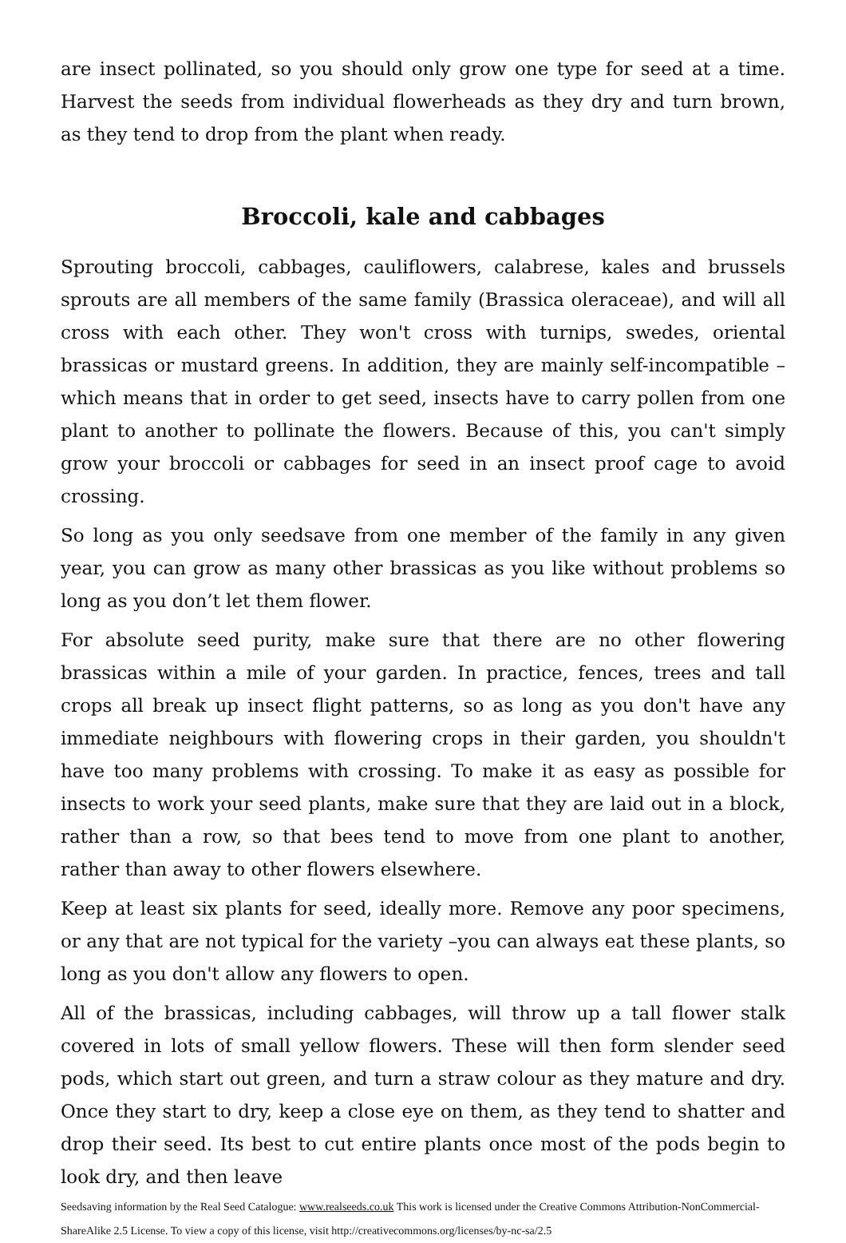are insect pollinated, so you should only grow one type for seed at a time. Harvest the seeds from individual flowerheads as they dry and turn brown, as they tend to drop from the plant when ready.
Broccoli, kale and cabbages
Sprouting broccoli, cabbages, cauliflowers, calabrese, kales and brussels sprouts are all members of the same family (Brassica oleraceae), and will all cross with each other. They won't cross with turnips, swedes, oriental brassicas or mustard greens. In addition, they are mainly self-incompatible – which means that in order to get seed, insects have to carry pollen from one plant to another to pollinate the flowers. Because of this, you can't simply grow your broccoli or cabbages for seed in an insect proof cage to avoid crossing.
So long as you only seedsave from one member of the family in any given year, you can grow as many other brassicas as you like without problems so long as you don’t let them flower.
For absolute seed purity, make sure that there are no other flowering brassicas within a mile of your garden. In practice, fences, trees and tall crops all break up insect flight patterns, so as long as you don't have any immediate neighbours with flowering crops in their garden, you shouldn't have too many problems with crossing. To make it as easy as possible for insects to work your seed plants, make sure that they are laid out in a block, rather than a row, so that bees tend to move from one plant to another, rather than away to other flowers elsewhere.
Keep at least six plants for seed, ideally more. Remove any poor specimens, or any that are not typical for the variety –you can always eat these plants, so long as you don't allow any flowers to open.
All of the brassicas, including cabbages, will throw up a tall flower stalk covered in lots of small yellow flowers. These will then form slender seed pods, which start out green, and turn a straw colour as they mature and dry. Once they start to dry, keep a close eye on them, as they tend to shatter and drop their seed. Its best to cut entire plants once most of the pods begin to look dry, and then leave
Seedsaving information by the Real Seed Catalogue: www.realseeds.co.uk This work is licensed under the Creative Commons Attribution-NonCommercial-ShareAlike 2.5 License. To view a copy of this license, visit http://creativecommons.org/licenses/by-nc-sa/2.5